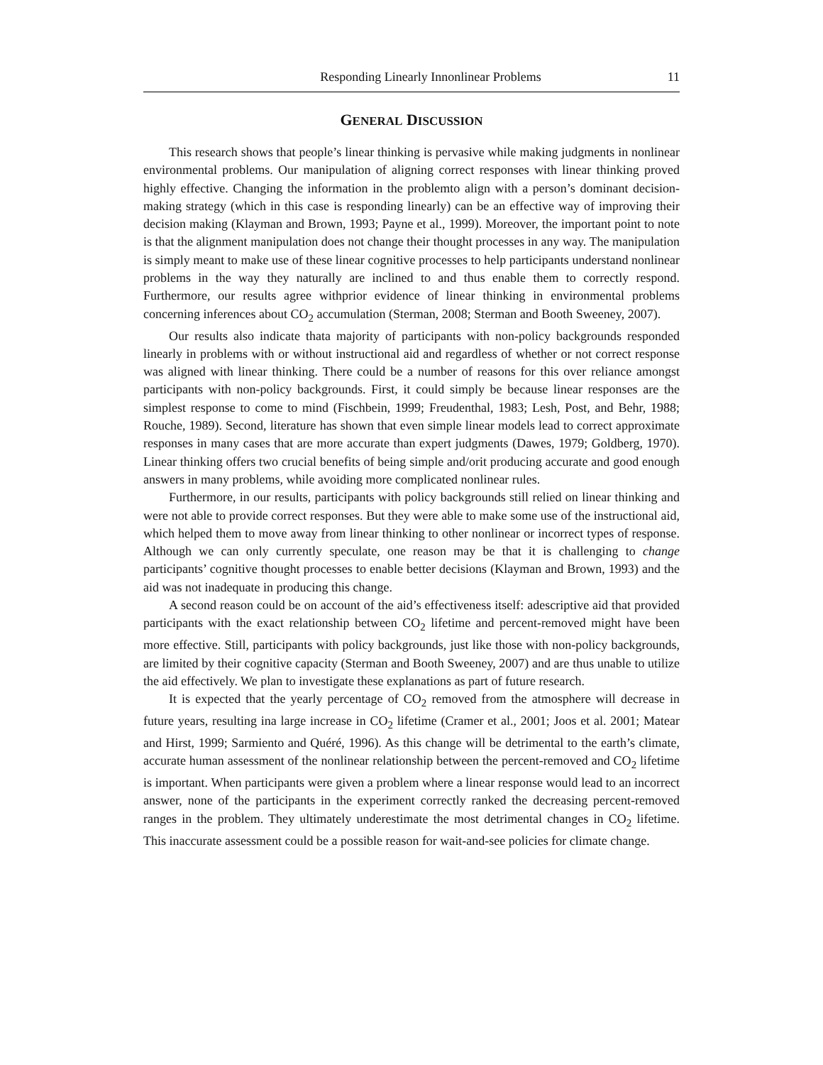Responding Linearly Innonlinear Problems 11
GENERAL DISCUSSION
This research shows that people’s linear thinking is pervasive while making judgments in nonlinear environmental problems. Our manipulation of aligning correct responses with linear thinking proved highly effective. Changing the information in the problemto align with a person’s dominant decision-making strategy (which in this case is responding linearly) can be an effective way of improving their decision making (Klayman and Brown, 1993; Payne et al., 1999). Moreover, the important point to note is that the alignment manipulation does not change their thought processes in any way. The manipulation is simply meant to make use of these linear cognitive processes to help participants understand nonlinear problems in the way they naturally are inclined to and thus enable them to correctly respond. Furthermore, our results agree withprior evidence of linear thinking in environmental problems concerning inferences about CO<sub>2</sub> accumulation (Sterman, 2008; Sterman and Booth Sweeney, 2007).
Our results also indicate thata majority of participants with non-policy backgrounds responded linearly in problems with or without instructional aid and regardless of whether or not correct response was aligned with linear thinking. There could be a number of reasons for this over reliance amongst participants with non-policy backgrounds. First, it could simply be because linear responses are the simplest response to come to mind (Fischbein, 1999; Freudenthal, 1983; Lesh, Post, and Behr, 1988; Rouche, 1989). Second, literature has shown that even simple linear models lead to correct approximate responses in many cases that are more accurate than expert judgments (Dawes, 1979; Goldberg, 1970). Linear thinking offers two crucial benefits of being simple and/orit producing accurate and good enough answers in many problems, while avoiding more complicated nonlinear rules.
Furthermore, in our results, participants with policy backgrounds still relied on linear thinking and were not able to provide correct responses. But they were able to make some use of the instructional aid, which helped them to move away from linear thinking to other nonlinear or incorrect types of response. Although we can only currently speculate, one reason may be that it is challenging to change participants’ cognitive thought processes to enable better decisions (Klayman and Brown, 1993) and the aid was not inadequate in producing this change.
A second reason could be on account of the aid’s effectiveness itself: adescriptive aid that provided participants with the exact relationship between CO<sub>2</sub> lifetime and percent-removed might have been more effective. Still, participants with policy backgrounds, just like those with non-policy backgrounds, are limited by their cognitive capacity (Sterman and Booth Sweeney, 2007) and are thus unable to utilize the aid effectively. We plan to investigate these explanations as part of future research.
It is expected that the yearly percentage of CO<sub>2</sub> removed from the atmosphere will decrease in future years, resulting ina large increase in CO<sub>2</sub> lifetime (Cramer et al., 2001; Joos et al. 2001; Matear and Hirst, 1999; Sarmiento and Quéré, 1996). As this change will be detrimental to the earth’s climate, accurate human assessment of the nonlinear relationship between the percent-removed and CO<sub>2</sub> lifetime is important. When participants were given a problem where a linear response would lead to an incorrect answer, none of the participants in the experiment correctly ranked the decreasing percent-removed ranges in the problem. They ultimately underestimate the most detrimental changes in CO<sub>2</sub> lifetime. This inaccurate assessment could be a possible reason for wait-and-see policies for climate change.